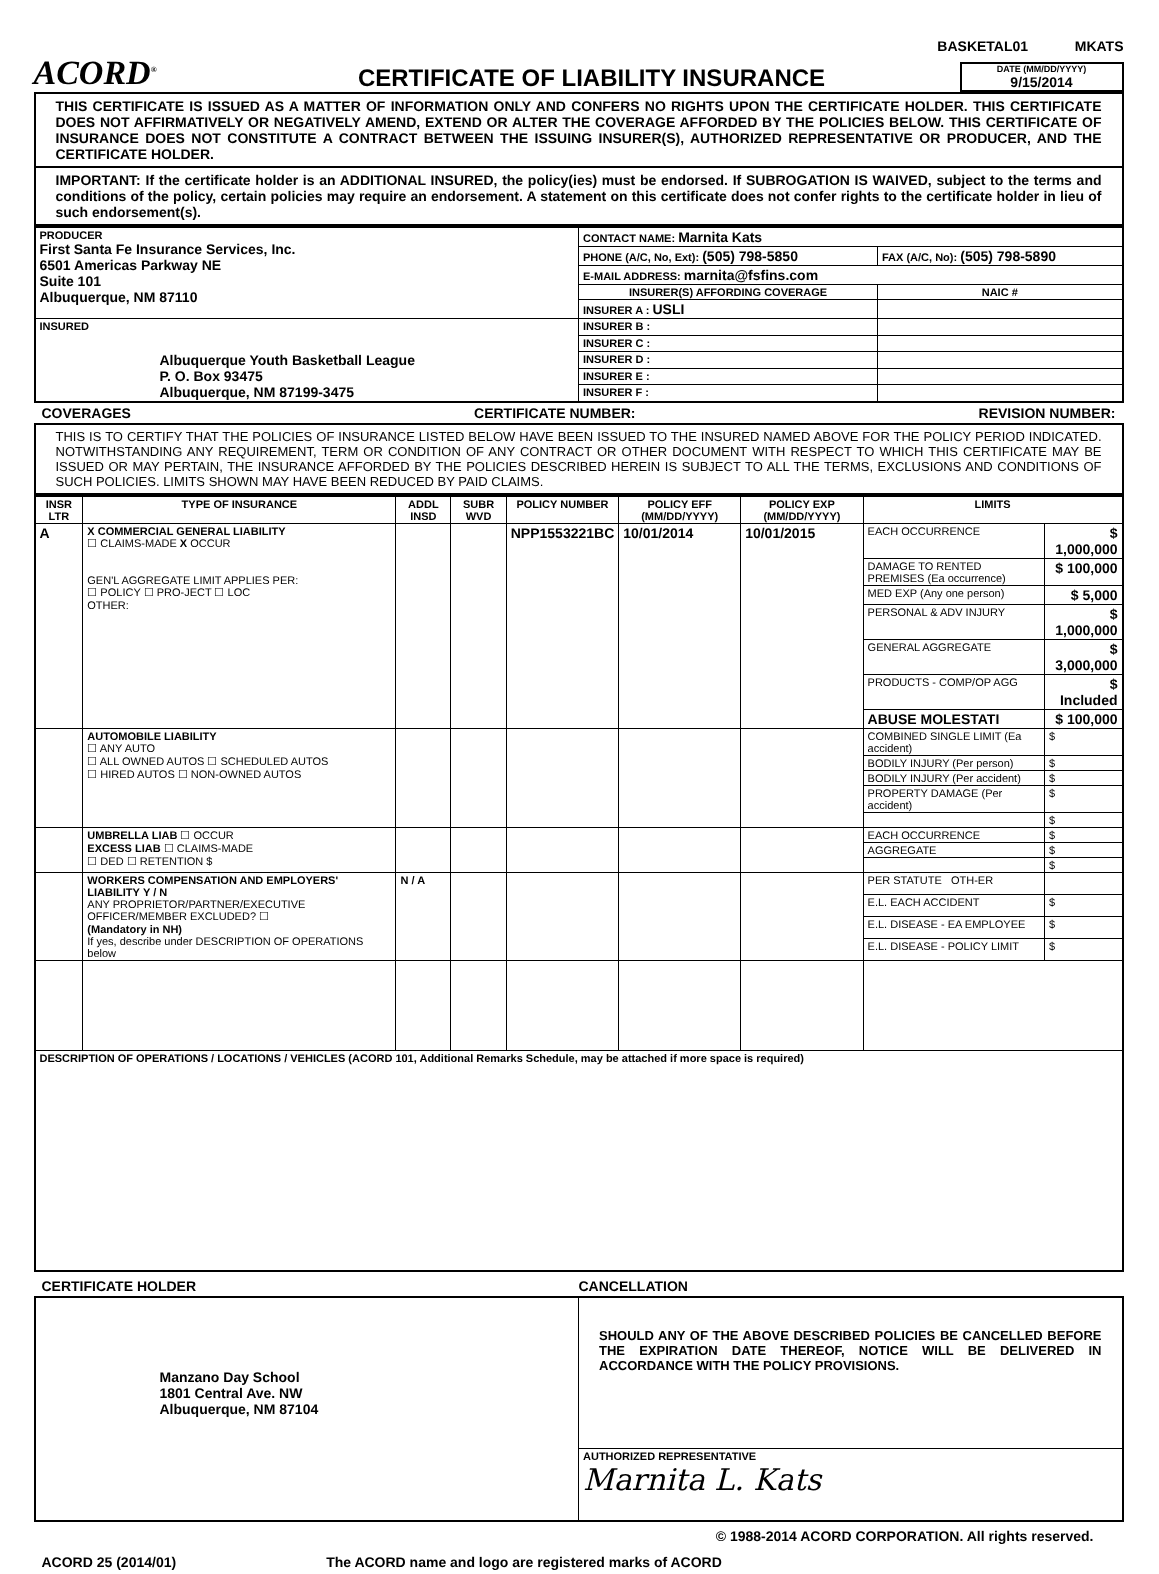BASKETAL01 MKATS
ACORD<sup>®</sup>
CERTIFICATE OF LIABILITY INSURANCE
DATE (MM/DD/YYYY)
9/15/2014
THIS CERTIFICATE IS ISSUED AS A MATTER OF INFORMATION ONLY AND CONFERS NO RIGHTS UPON THE CERTIFICATE HOLDER. THIS CERTIFICATE DOES NOT AFFIRMATIVELY OR NEGATIVELY AMEND, EXTEND OR ALTER THE COVERAGE AFFORDED BY THE POLICIES BELOW. THIS CERTIFICATE OF INSURANCE DOES NOT CONSTITUTE A CONTRACT BETWEEN THE ISSUING INSURER(S), AUTHORIZED REPRESENTATIVE OR PRODUCER, AND THE CERTIFICATE HOLDER.
IMPORTANT: If the certificate holder is an ADDITIONAL INSURED, the policy(ies) must be endorsed. If SUBROGATION IS WAIVED, subject to the terms and conditions of the policy, certain policies may require an endorsement. A statement on this certificate does not confer rights to the certificate holder in lieu of such endorsement(s).
| PRODUCER First Santa Fe Insurance Services, Inc. 6501 Americas Parkway NE Suite 101 Albuquerque, NM 87110 | CONTACT NAME: Marnita Kats | |
| | PHONE (A/C, No, Ext): (505) 798-5850 | FAX (A/C, No): (505) 798-5890 |
| | E-MAIL ADDRESS: marnita@fsfins.com | |
| | INSURER(S) AFFORDING COVERAGE | NAIC # |
| | INSURER A : USLI | |
| INSURED Albuquerque Youth Basketball League P. O. Box 93475 Albuquerque, NM 87199-3475 | INSURER B : | |
| | INSURER C : | |
| | INSURER D : | |
| | INSURER E : | |
| | INSURER F : | |
COVERAGES CERTIFICATE NUMBER: REVISION NUMBER:
THIS IS TO CERTIFY THAT THE POLICIES OF INSURANCE LISTED BELOW HAVE BEEN ISSUED TO THE INSURED NAMED ABOVE FOR THE POLICY PERIOD INDICATED. NOTWITHSTANDING ANY REQUIREMENT, TERM OR CONDITION OF ANY CONTRACT OR OTHER DOCUMENT WITH RESPECT TO WHICH THIS CERTIFICATE MAY BE ISSUED OR MAY PERTAIN, THE INSURANCE AFFORDED BY THE POLICIES DESCRIBED HEREIN IS SUBJECT TO ALL THE TERMS, EXCLUSIONS AND CONDITIONS OF SUCH POLICIES. LIMITS SHOWN MAY HAVE BEEN REDUCED BY PAID CLAIMS.
| INSR LTR | TYPE OF INSURANCE | ADDL INSD | SUBR WVD | POLICY NUMBER | POLICY EFF (MM/DD/YYYY) | POLICY EXP (MM/DD/YYYY) | LIMITS | |
| --- | --- | --- | --- | --- | --- | --- | --- | --- |
| A | X COMMERCIAL GENERAL LIABILITY ☐ CLAIMS-MADE X OCCUR GEN'L AGGREGATE LIMIT APPLIES PER: ☐ POLICY ☐ PRO-JECT ☐ LOC OTHER: | | | NPP1553221BC | 10/01/2014 | 10/01/2015 | EACH OCCURRENCE | $ 1,000,000 |
| | | | | | | | DAMAGE TO RENTED PREMISES (Ea occurrence) | $ 100,000 |
| | | | | | | | MED EXP (Any one person) | $ 5,000 |
| | | | | | | | PERSONAL & ADV INJURY | $ 1,000,000 |
| | | | | | | | GENERAL AGGREGATE | $ 3,000,000 |
| | | | | | | | PRODUCTS - COMP/OP AGG | $ Included |
| | | | | | | | ABUSE MOLESTATI | $ 100,000 |
| | AUTOMOBILE LIABILITY ☐ ANY AUTO ☐ ALL OWNED AUTOS ☐ SCHEDULED AUTOS ☐ HIRED AUTOS ☐ NON-OWNED AUTOS | | | | | | COMBINED SINGLE LIMIT (Ea accident) | $ |
| | | | | | | | BODILY INJURY (Per person) | $ |
| | | | | | | | BODILY INJURY (Per accident) | $ |
| | | | | | | | PROPERTY DAMAGE (Per accident) | $ |
| | | | | | | | | $ |
| | UMBRELLA LIAB ☐ OCCUR EXCESS LIAB ☐ CLAIMS-MADE ☐ DED ☐ RETENTION $ | | | | | | EACH OCCURRENCE | $ |
| | | | | | | | AGGREGATE | $ |
| | | | | | | | | $ |
| | WORKERS COMPENSATION AND EMPLOYERS' LIABILITY Y / N ANY PROPRIETOR/PARTNER/EXECUTIVE OFFICER/MEMBER EXCLUDED? ☐ (Mandatory in NH) If yes, describe under DESCRIPTION OF OPERATIONS below | N / A | | | | | PER STATUTE OTH-ER | |
| | | | | | | | E.L. EACH ACCIDENT | $ |
| | | | | | | | E.L. DISEASE - EA EMPLOYEE | $ |
| | | | | | | | E.L. DISEASE - POLICY LIMIT | $ |
| DESCRIPTION OF OPERATIONS / LOCATIONS / VEHICLES (ACORD 101, Additional Remarks Schedule, may be attached if more space is required) | | | | | | | | |
CERTIFICATE HOLDER CANCELLATION
| Manzano Day School 1801 Central Ave. NW Albuquerque, NM 87104 | SHOULD ANY OF THE ABOVE DESCRIBED POLICIES BE CANCELLED BEFORE THE EXPIRATION DATE THEREOF, NOTICE WILL BE DELIVERED IN ACCORDANCE WITH THE POLICY PROVISIONS. |
| | AUTHORIZED REPRESENTATIVE Marnita L. Kats |
© 1988-2014 ACORD CORPORATION. All rights reserved.
ACORD 25 (2014/01) The ACORD name and logo are registered marks of ACORD